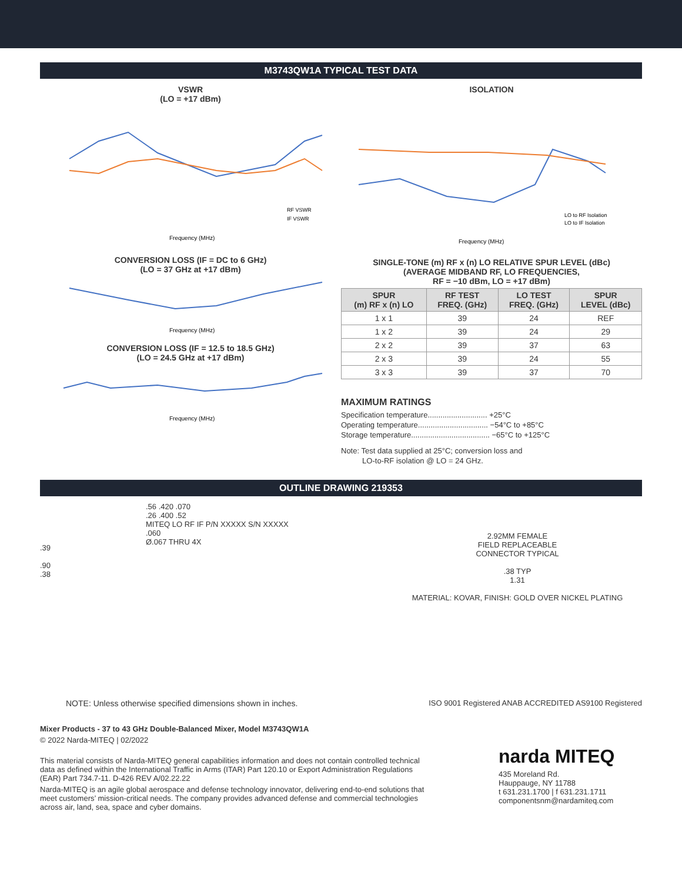M3743QW1A TYPICAL TEST DATA
VSWR
(LO = +17 dBm)
Frequency (MHz)
RF VSWR
IF VSWR
CONVERSION LOSS (IF = DC to 6 GHz)
(LO = 37 GHz at +17 dBm)
Frequency (MHz)
CONVERSION LOSS (IF = 12.5 to 18.5 GHz)
(LO = 24.5 GHz at +17 dBm)
Frequency (MHz)
ISOLATION
Frequency (MHz)
LO to RF Isolation
LO to IF Isolation
SINGLE-TONE (m) RF x (n) LO RELATIVE SPUR LEVEL (dBc)
(AVERAGE MIDBAND RF, LO FREQUENCIES,
RF = −10 dBm, LO = +17 dBm)
| SPUR (m) RF x (n) LO | RF TEST FREQ. (GHz) | LO TEST FREQ. (GHz) | SPUR LEVEL (dBc) |
| --- | --- | --- | --- |
| 1 x 1 | 39 | 24 | REF |
| 1 x 2 | 39 | 24 | 29 |
| 2 x 2 | 39 | 37 | 63 |
| 2 x 3 | 39 | 24 | 55 |
| 3 x 3 | 39 | 37 | 70 |
MAXIMUM RATINGS
Specification temperature............................ +25°C
Operating temperature................................. −54°C to +85°C
Storage temperature..................................... −65°C to +125°C
Note: Test data supplied at 25°C; conversion loss and
LO-to-RF isolation @ LO = 24 GHz.
OUTLINE DRAWING 219353
.39
.90
.38
.56 .420 .070
.26 .400 .52
MITEQ LO RF IF P/N XXXXX S/N XXXXX
.060
Ø.067 THRU 4X
2.92MM FEMALE
FIELD REPLACEABLE
CONNECTOR TYPICAL
.38 TYP
1.31
MATERIAL: KOVAR, FINISH: GOLD OVER NICKEL PLATING
NOTE: Unless otherwise specified dimensions shown in inches.
ISO 9001 Registered ANAB ACCREDITED AS9100 Registered
Mixer Products - 37 to 43 GHz Double-Balanced Mixer, Model M3743QW1A
© 2022 Narda-MITEQ | 02/2022
This material consists of Narda-MITEQ general capabilities information and does not contain controlled technical data as defined within the International Traffic in Arms (ITAR) Part 120.10 or Export Administration Regulations (EAR) Part 734.7-11. D-426 REV A/02.22.22
Narda-MITEQ is an agile global aerospace and defense technology innovator, delivering end-to-end solutions that meet customers’ mission-critical needs. The company provides advanced defense and commercial technologies across air, land, sea, space and cyber domains.
narda MITEQ
435 Moreland Rd.
Hauppauge, NY 11788
t 631.231.1700 | f 631.231.1711
componentsnm@nardamiteq.com